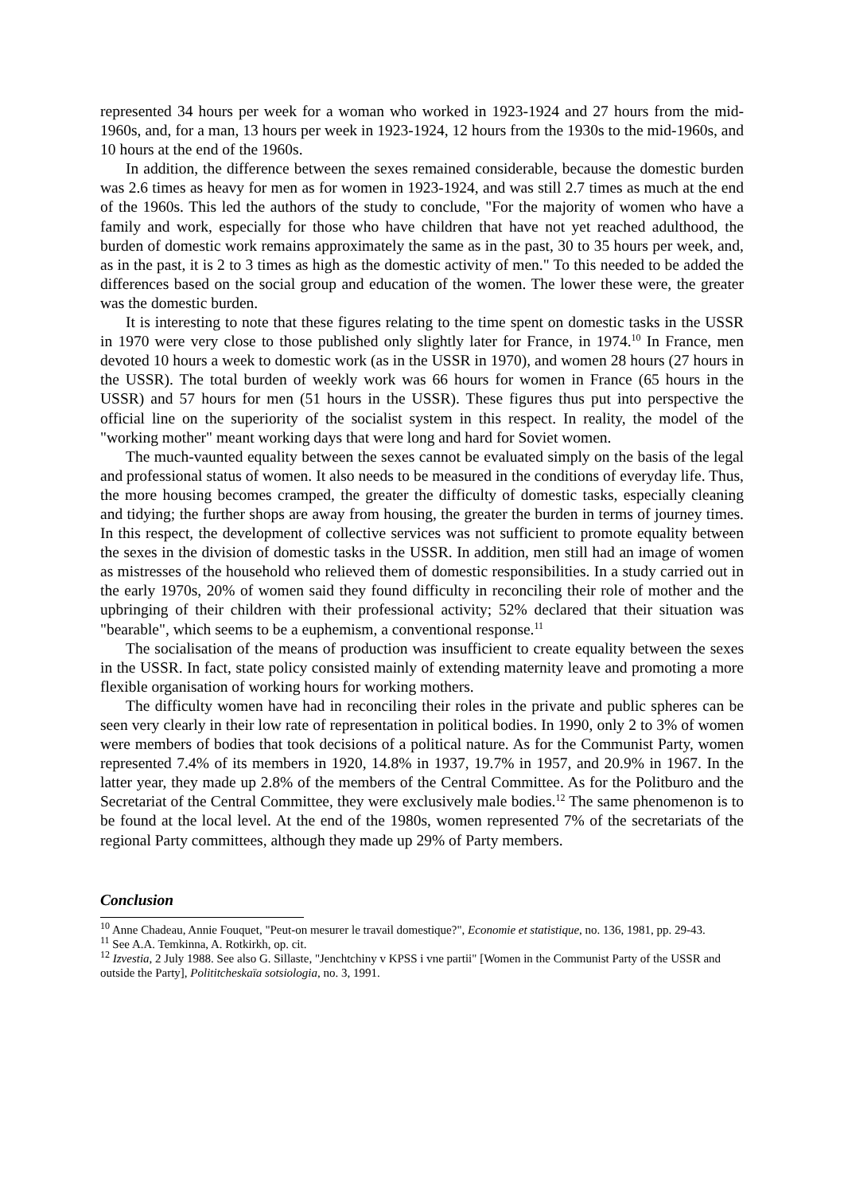represented 34 hours per week for a woman who worked in 1923-1924 and 27 hours from the mid-1960s, and, for a man, 13 hours per week in 1923-1924, 12 hours from the 1930s to the mid-1960s, and 10 hours at the end of the 1960s.
In addition, the difference between the sexes remained considerable, because the domestic burden was 2.6 times as heavy for men as for women in 1923-1924, and was still 2.7 times as much at the end of the 1960s. This led the authors of the study to conclude, "For the majority of women who have a family and work, especially for those who have children that have not yet reached adulthood, the burden of domestic work remains approximately the same as in the past, 30 to 35 hours per week, and, as in the past, it is 2 to 3 times as high as the domestic activity of men." To this needed to be added the differences based on the social group and education of the women. The lower these were, the greater was the domestic burden.
It is interesting to note that these figures relating to the time spent on domestic tasks in the USSR in 1970 were very close to those published only slightly later for France, in 1974.<sup>10</sup> In France, men devoted 10 hours a week to domestic work (as in the USSR in 1970), and women 28 hours (27 hours in the USSR). The total burden of weekly work was 66 hours for women in France (65 hours in the USSR) and 57 hours for men (51 hours in the USSR). These figures thus put into perspective the official line on the superiority of the socialist system in this respect. In reality, the model of the "working mother" meant working days that were long and hard for Soviet women.
The much-vaunted equality between the sexes cannot be evaluated simply on the basis of the legal and professional status of women. It also needs to be measured in the conditions of everyday life. Thus, the more housing becomes cramped, the greater the difficulty of domestic tasks, especially cleaning and tidying; the further shops are away from housing, the greater the burden in terms of journey times. In this respect, the development of collective services was not sufficient to promote equality between the sexes in the division of domestic tasks in the USSR. In addition, men still had an image of women as mistresses of the household who relieved them of domestic responsibilities. In a study carried out in the early 1970s, 20% of women said they found difficulty in reconciling their role of mother and the upbringing of their children with their professional activity; 52% declared that their situation was "bearable", which seems to be a euphemism, a conventional response.<sup>11</sup>
The socialisation of the means of production was insufficient to create equality between the sexes in the USSR. In fact, state policy consisted mainly of extending maternity leave and promoting a more flexible organisation of working hours for working mothers.
The difficulty women have had in reconciling their roles in the private and public spheres can be seen very clearly in their low rate of representation in political bodies. In 1990, only 2 to 3% of women were members of bodies that took decisions of a political nature. As for the Communist Party, women represented 7.4% of its members in 1920, 14.8% in 1937, 19.7% in 1957, and 20.9% in 1967. In the latter year, they made up 2.8% of the members of the Central Committee. As for the Politburo and the Secretariat of the Central Committee, they were exclusively male bodies.<sup>12</sup> The same phenomenon is to be found at the local level. At the end of the 1980s, women represented 7% of the secretariats of the regional Party committees, although they made up 29% of Party members.
Conclusion
<sup>10</sup> Anne Chadeau, Annie Fouquet, "Peut-on mesurer le travail domestique?", Economie et statistique, no. 136, 1981, pp. 29-43.
<sup>11</sup> See A.A. Temkinna, A. Rotkirkh, op. cit.
<sup>12</sup> Izvestia, 2 July 1988. See also G. Sillaste, "Jenchtchiny v KPSS i vne partii" [Women in the Communist Party of the USSR and outside the Party], Polititcheskaïa sotsiologia, no. 3, 1991.